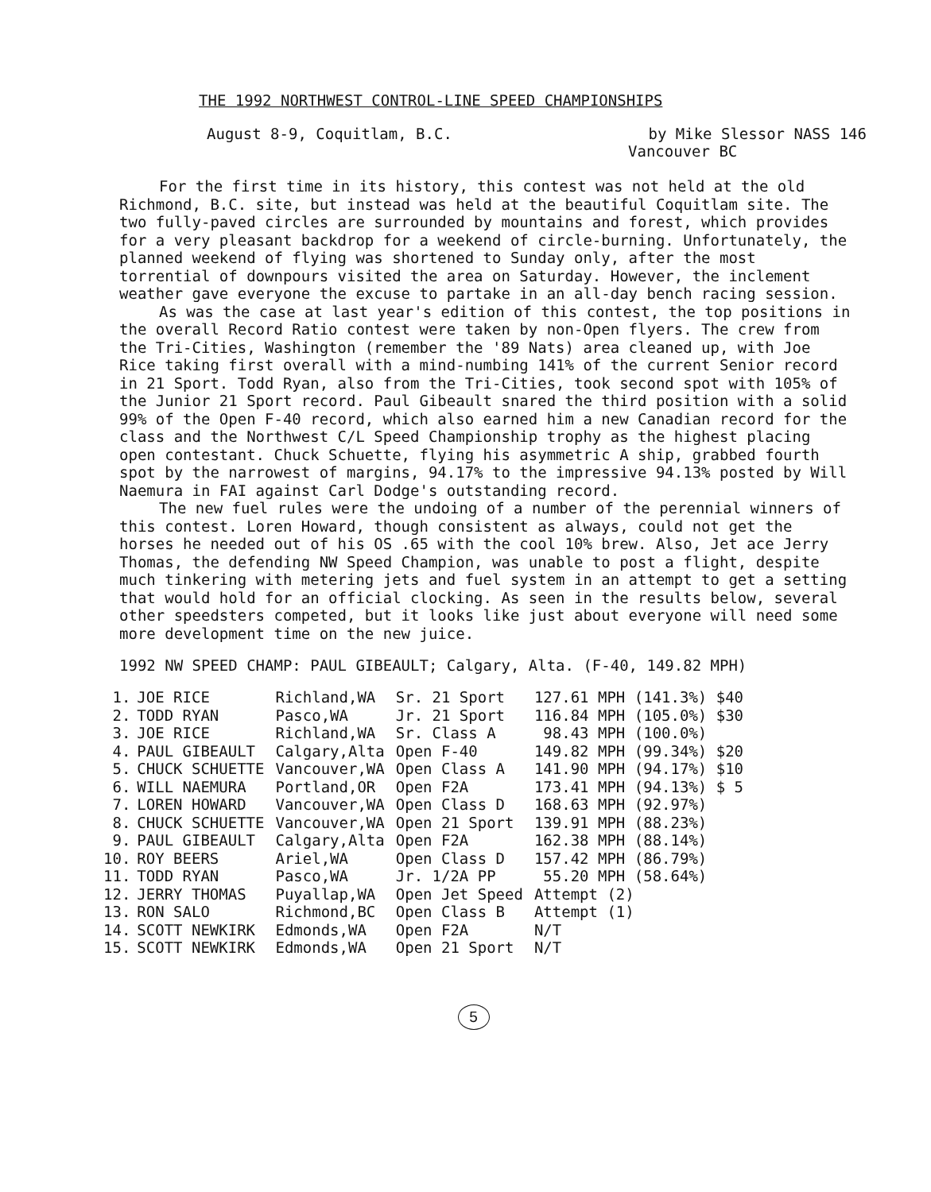THE 1992 NORTHWEST CONTROL-LINE SPEED CHAMPIONSHIPS
August 8-9, Coquitlam, B.C. by Mike Slessor NASS 146
Vancouver BC
For the first time in its history, this contest was not held at the old Richmond, B.C. site, but instead was held at the beautiful Coquitlam site. The two fully-paved circles are surrounded by mountains and forest, which provides for a very pleasant backdrop for a weekend of circle-burning. Unfortunately, the planned weekend of flying was shortened to Sunday only, after the most torrential of downpours visited the area on Saturday. However, the inclement weather gave everyone the excuse to partake in an all-day bench racing session.
As was the case at last year's edition of this contest, the top positions in the overall Record Ratio contest were taken by non-Open flyers. The crew from the Tri-Cities, Washington (remember the '89 Nats) area cleaned up, with Joe Rice taking first overall with a mind-numbing 141% of the current Senior record in 21 Sport. Todd Ryan, also from the Tri-Cities, took second spot with 105% of the Junior 21 Sport record. Paul Gibeault snared the third position with a solid 99% of the Open F-40 record, which also earned him a new Canadian record for the class and the Northwest C/L Speed Championship trophy as the highest placing open contestant. Chuck Schuette, flying his asymmetric A ship, grabbed fourth spot by the narrowest of margins, 94.17% to the impressive 94.13% posted by Will Naemura in FAI against Carl Dodge's outstanding record.
The new fuel rules were the undoing of a number of the perennial winners of this contest. Loren Howard, though consistent as always, could not get the horses he needed out of his OS .65 with the cool 10% brew. Also, Jet ace Jerry Thomas, the defending NW Speed Champion, was unable to post a flight, despite much tinkering with metering jets and fuel system in an attempt to get a setting that would hold for an official clocking. As seen in the results below, several other speedsters competed, but it looks like just about everyone will need some more development time on the new juice.
1992 NW SPEED CHAMP: PAUL GIBEAULT; Calgary, Alta. (F-40, 149.82 MPH)
| 1. | JOE RICE | Richland,WA | Sr. 21 Sport | 127.61 MPH (141.3%) $40 |
| 2. | TODD RYAN | Pasco,WA | Jr. 21 Sport | 116.84 MPH (105.0%) $30 |
| 3. | JOE RICE | Richland,WA | Sr. Class A | 98.43 MPH (100.0%) |
| 4. | PAUL GIBEAULT | Calgary,Alta | Open F-40 | 149.82 MPH (99.34%) $20 |
| 5. | CHUCK SCHUETTE | Vancouver,WA | Open Class A | 141.90 MPH (94.17%) $10 |
| 6. | WILL NAEMURA | Portland,OR | Open F2A | 173.41 MPH (94.13%) $ 5 |
| 7. | LOREN HOWARD | Vancouver,WA | Open Class D | 168.63 MPH (92.97%) |
| 8. | CHUCK SCHUETTE | Vancouver,WA | Open 21 Sport | 139.91 MPH (88.23%) |
| 9. | PAUL GIBEAULT | Calgary,Alta | Open F2A | 162.38 MPH (88.14%) |
| 10. | ROY BEERS | Ariel,WA | Open Class D | 157.42 MPH (86.79%) |
| 11. | TODD RYAN | Pasco,WA | Jr. 1/2A PP | 55.20 MPH (58.64%) |
| 12. | JERRY THOMAS | Puyallap,WA | Open Jet Speed | Attempt (2) |
| 13. | RON SALO | Richmond,BC | Open Class B | Attempt (1) |
| 14. | SCOTT NEWKIRK | Edmonds,WA | Open F2A | N/T |
| 15. | SCOTT NEWKIRK | Edmonds,WA | Open 21 Sport | N/T |
5